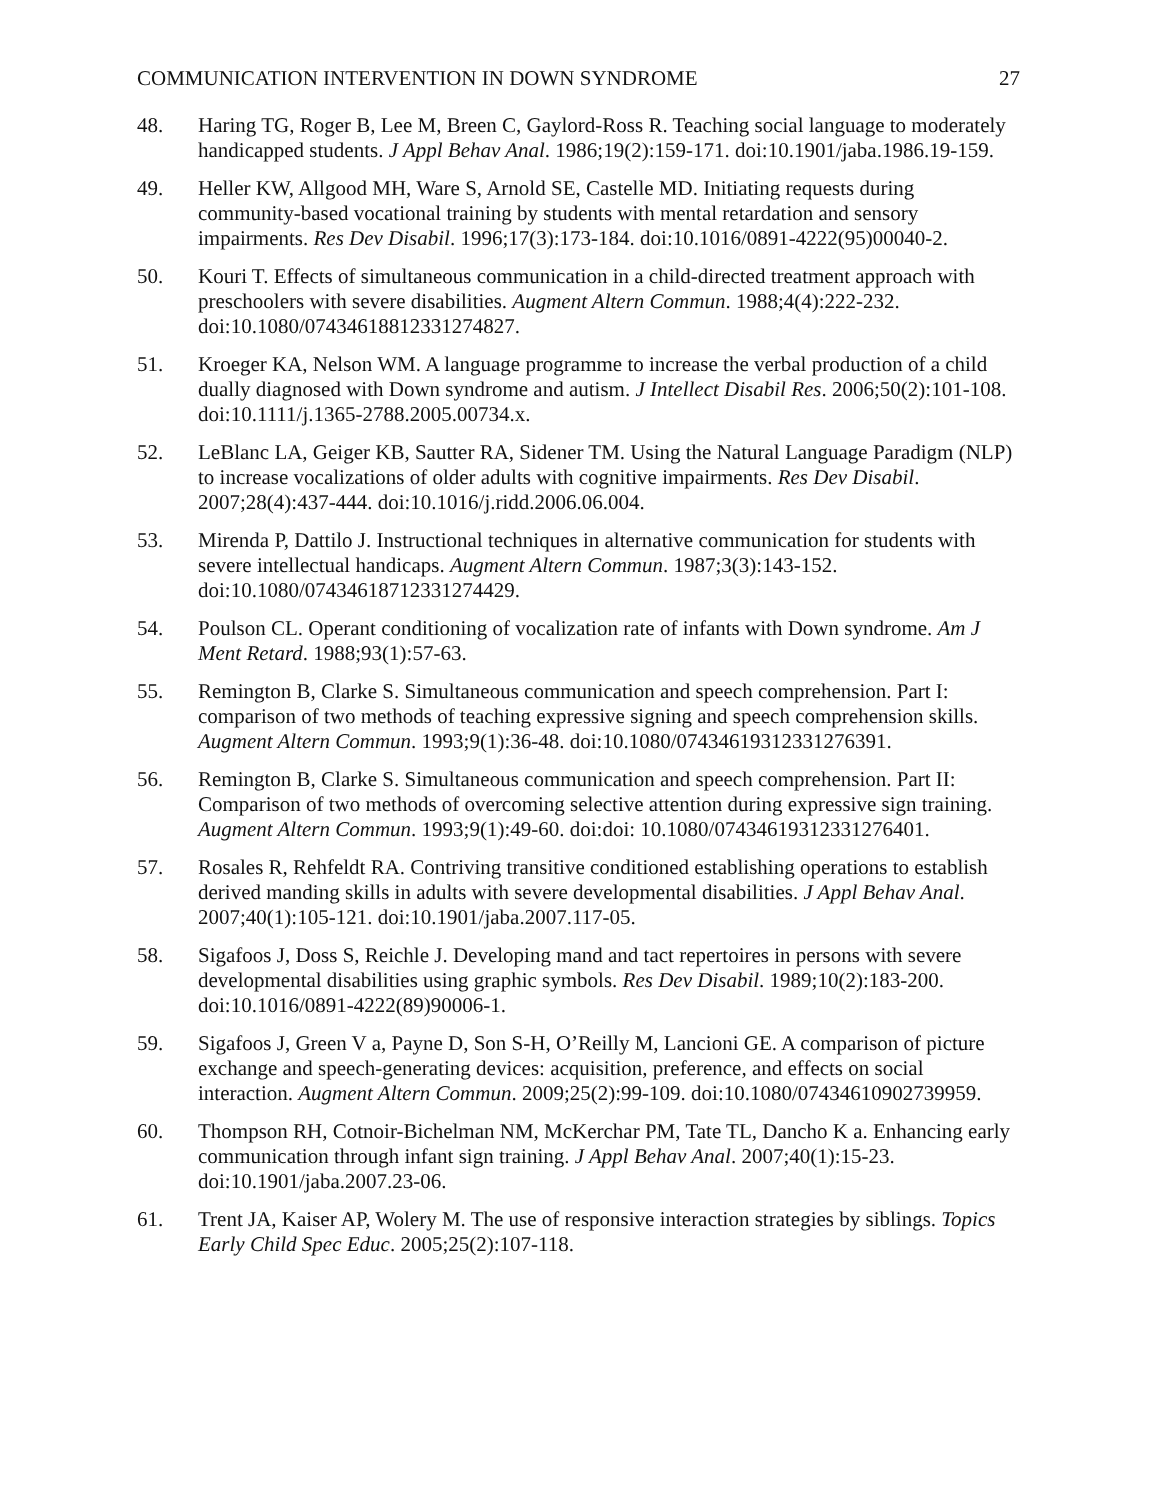COMMUNICATION INTERVENTION IN DOWN SYNDROME 27
48. Haring TG, Roger B, Lee M, Breen C, Gaylord-Ross R. Teaching social language to moderately handicapped students. J Appl Behav Anal. 1986;19(2):159-171. doi:10.1901/jaba.1986.19-159.
49. Heller KW, Allgood MH, Ware S, Arnold SE, Castelle MD. Initiating requests during community-based vocational training by students with mental retardation and sensory impairments. Res Dev Disabil. 1996;17(3):173-184. doi:10.1016/0891-4222(95)00040-2.
50. Kouri T. Effects of simultaneous communication in a child-directed treatment approach with preschoolers with severe disabilities. Augment Altern Commun. 1988;4(4):222-232. doi:10.1080/07434618812331274827.
51. Kroeger KA, Nelson WM. A language programme to increase the verbal production of a child dually diagnosed with Down syndrome and autism. J Intellect Disabil Res. 2006;50(2):101-108. doi:10.1111/j.1365-2788.2005.00734.x.
52. LeBlanc LA, Geiger KB, Sautter RA, Sidener TM. Using the Natural Language Paradigm (NLP) to increase vocalizations of older adults with cognitive impairments. Res Dev Disabil. 2007;28(4):437-444. doi:10.1016/j.ridd.2006.06.004.
53. Mirenda P, Dattilo J. Instructional techniques in alternative communication for students with severe intellectual handicaps. Augment Altern Commun. 1987;3(3):143-152. doi:10.1080/07434618712331274429.
54. Poulson CL. Operant conditioning of vocalization rate of infants with Down syndrome. Am J Ment Retard. 1988;93(1):57-63.
55. Remington B, Clarke S. Simultaneous communication and speech comprehension. Part I: comparison of two methods of teaching expressive signing and speech comprehension skills. Augment Altern Commun. 1993;9(1):36-48. doi:10.1080/07434619312331276391.
56. Remington B, Clarke S. Simultaneous communication and speech comprehension. Part II: Comparison of two methods of overcoming selective attention during expressive sign training. Augment Altern Commun. 1993;9(1):49-60. doi:doi: 10.1080/07434619312331276401.
57. Rosales R, Rehfeldt RA. Contriving transitive conditioned establishing operations to establish derived manding skills in adults with severe developmental disabilities. J Appl Behav Anal. 2007;40(1):105-121. doi:10.1901/jaba.2007.117-05.
58. Sigafoos J, Doss S, Reichle J. Developing mand and tact repertoires in persons with severe developmental disabilities using graphic symbols. Res Dev Disabil. 1989;10(2):183-200. doi:10.1016/0891-4222(89)90006-1.
59. Sigafoos J, Green V a, Payne D, Son S-H, O’Reilly M, Lancioni GE. A comparison of picture exchange and speech-generating devices: acquisition, preference, and effects on social interaction. Augment Altern Commun. 2009;25(2):99-109. doi:10.1080/07434610902739959.
60. Thompson RH, Cotnoir-Bichelman NM, McKerchar PM, Tate TL, Dancho K a. Enhancing early communication through infant sign training. J Appl Behav Anal. 2007;40(1):15-23. doi:10.1901/jaba.2007.23-06.
61. Trent JA, Kaiser AP, Wolery M. The use of responsive interaction strategies by siblings. Topics Early Child Spec Educ. 2005;25(2):107-118.